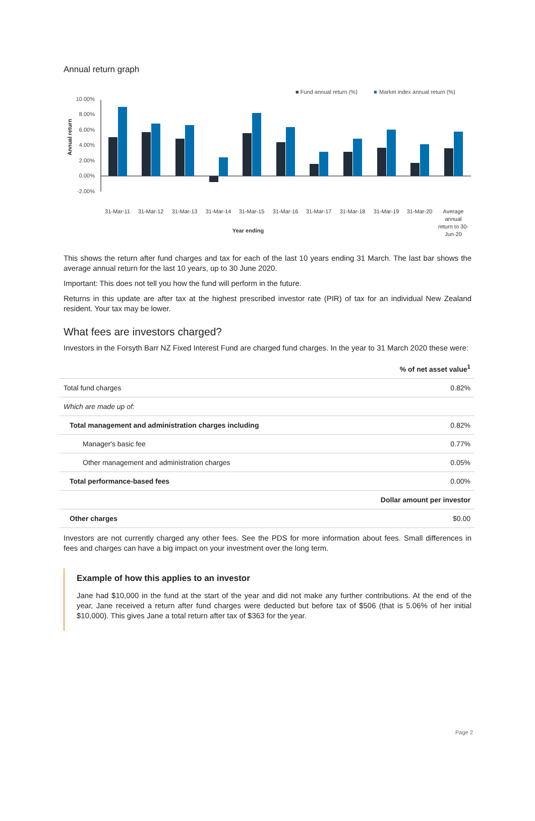Annual return graph
■ Fund annual return (%)
■
Market index annual return (%)
10.00%
8.00%
6.00%
4.00%
2.00%
0.00%
-2.00%
Annual return
31-Mar-11
31-Mar-12
31-Mar-13
31-Mar-14
31-Mar-15
31-Mar-16
31-Mar-17
31-Mar-18
31-Mar-19
31-Mar-20
Average
annual
return to 30-
Jun-20
Year ending
This shows the return after fund charges and tax for each of the last 10 years ending 31 March. The last bar shows the average annual return for the last 10 years, up to 30 June 2020.
Important: This does not tell you how the fund will perform in the future.
Returns in this update are after tax at the highest prescribed investor rate (PIR) of tax for an individual New Zealand resident. Your tax may be lower.
What fees are investors charged?
Investors in the Forsyth Barr NZ Fixed Interest Fund are charged fund charges. In the year to 31 March 2020 these were:
| | % of net asset value<sup>1</sup> |
| Total fund charges | 0.82% |
| Which are made up of: | |
| Total management and administration charges including | 0.82% |
| Manager's basic fee | 0.77% |
| Other management and administration charges | 0.05% |
| Total performance-based fees | 0.00% |
| | Dollar amount per investor |
| Other charges | $0.00 |
Investors are not currently charged any other fees. See the PDS for more information about fees. Small differences in fees and charges can have a big impact on your investment over the long term.
Example of how this applies to an investor
Jane had $10,000 in the fund at the start of the year and did not make any further contributions. At the end of the year, Jane received a return after fund charges were deducted but before tax of $506 (that is 5.06% of her initial $10,000). This gives Jane a total return after tax of $363 for the year.
Page 2